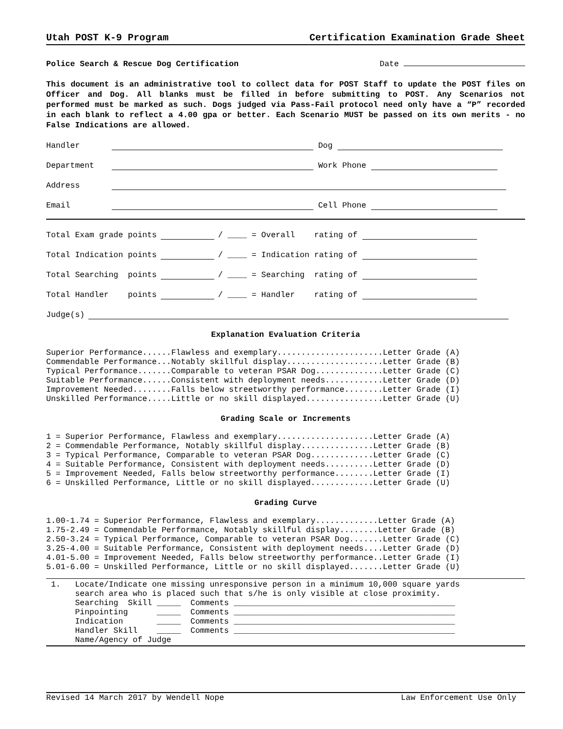Utah POST K-9 Program Certification Examination Grade Sheet
Police Search & Rescue Dog Certification Date
This document is an administrative tool to collect data for POST Staff to update the POST files on Officer and Dog. All blanks must be filled in before submitting to POST. Any Scenarios not performed must be marked as such. Dogs judged via Pass-Fail protocol need only have a “P” recorded in each blank to reflect a 4.00 gpa or better. Each Scenario MUST be passed on its own merits - no False Indications are allowed.
Handler Dog
Department Work Phone
Address
Email Cell Phone
Total Exam grade points / ____ = Overall rating of
Total Indication points / ____ = Indication rating of
Total Searching points / ____ = Searching rating of
Total Handler points / ____ = Handler rating of
Judge(s)
Explanation Evaluation Criteria
Superior Performance......Flawless and exemplary......................Letter Grade (A)
Commendable Performance...Notably skillful display....................Letter Grade (B)
Typical Performance.......Comparable to veteran PSAR Dog..............Letter Grade (C)
Suitable Performance......Consistent with deployment needs............Letter Grade (D)
Improvement Needed........Falls below streetworthy performance........Letter Grade (I)
Unskilled Performance.....Little or no skill displayed................Letter Grade (U)
Grading Scale or Increments
1 = Superior Performance, Flawless and exemplary....................Letter Grade (A)
2 = Commendable Performance, Notably skillful display...............Letter Grade (B)
3 = Typical Performance, Comparable to veteran PSAR Dog.............Letter Grade (C)
4 = Suitable Performance, Consistent with deployment needs..........Letter Grade (D)
5 = Improvement Needed, Falls below streetworthy performance........Letter Grade (I)
6 = Unskilled Performance, Little or no skill displayed.............Letter Grade (U)
Grading Curve
1.00-1.74 = Superior Performance, Flawless and exemplary.............Letter Grade (A)
1.75-2.49 = Commendable Performance, Notably skillful display........Letter Grade (B)
2.50-3.24 = Typical Performance, Comparable to veteran PSAR Dog.......Letter Grade (C)
3.25-4.00 = Suitable Performance, Consistent with deployment needs....Letter Grade (D)
4.01-5.00 = Improvement Needed, Falls below streetworthy performance..Letter Grade (I)
5.01-6.00 = Unskilled Performance, Little or no skill displayed.......Letter Grade (U)
 1.   Locate/Indicate one missing unresponsive person in a minimum 10,000 square yards
      search area who is placed such that s/he is only visible at close proximity.
      Searching  Skill _____  Comments ______________________________________________
      Pinpointing      _____  Comments ______________________________________________
      Indication       _____  Comments ______________________________________________
      Handler Skill    _____  Comments ______________________________________________
      Name/Agency of Judge
Revised 14 March 2017 by Wendell Nope Law Enforcement Use Only